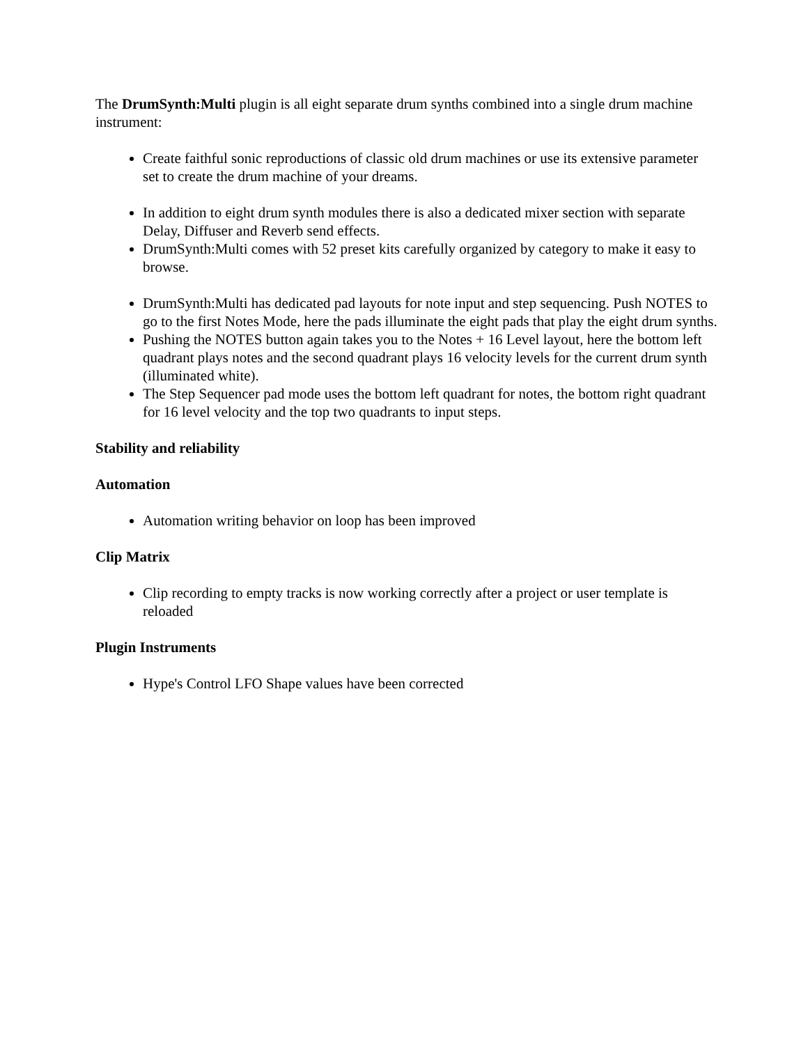The DrumSynth:Multi plugin is all eight separate drum synths combined into a single drum machine instrument:
Create faithful sonic reproductions of classic old drum machines or use its extensive parameter set to create the drum machine of your dreams.
In addition to eight drum synth modules there is also a dedicated mixer section with separate Delay, Diffuser and Reverb send effects.
DrumSynth:Multi comes with 52 preset kits carefully organized by category to make it easy to browse.
DrumSynth:Multi has dedicated pad layouts for note input and step sequencing. Push NOTES to go to the first Notes Mode, here the pads illuminate the eight pads that play the eight drum synths.
Pushing the NOTES button again takes you to the Notes + 16 Level layout, here the bottom left quadrant plays notes and the second quadrant plays 16 velocity levels for the current drum synth (illuminated white).
The Step Sequencer pad mode uses the bottom left quadrant for notes, the bottom right quadrant for 16 level velocity and the top two quadrants to input steps.
Stability and reliability
Automation
Automation writing behavior on loop has been improved
Clip Matrix
Clip recording to empty tracks is now working correctly after a project or user template is reloaded
Plugin Instruments
Hype's Control LFO Shape values have been corrected